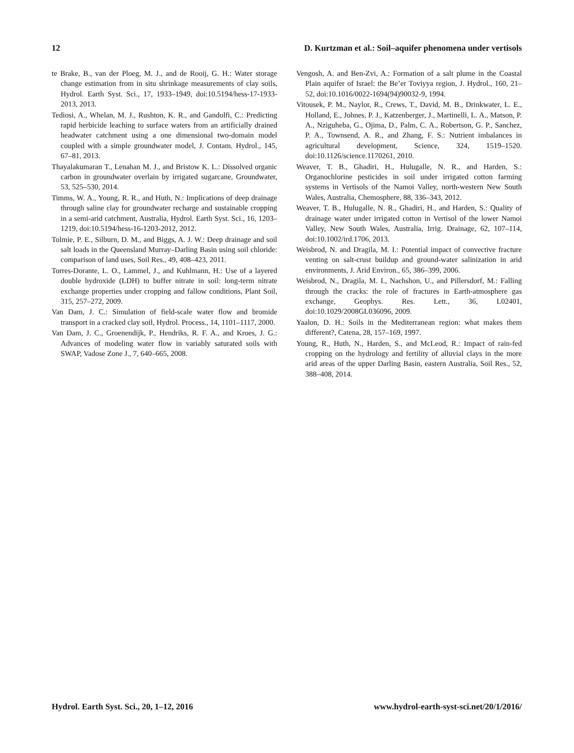12 D. Kurtzman et al.: Soil–aquifer phenomena under vertisols
te Brake, B., van der Ploeg, M. J., and de Rooij, G. H.: Water storage change estimation from in situ shrinkage measurements of clay soils, Hydrol. Earth Syst. Sci., 17, 1933–1949, doi:10.5194/hess-17-1933-2013, 2013.
Tediosi, A., Whelan, M. J., Rushton, K. R., and Gandolfi, C.: Predicting rapid herbicide leaching to surface waters from an artificially drained headwater catchment using a one dimensional two-domain model coupled with a simple groundwater model, J. Contam. Hydrol., 145, 67–81, 2013.
Thayalakumaran T., Lenahan M. J., and Bristow K. L.: Dissolved organic carbon in groundwater overlain by irrigated sugarcane, Groundwater, 53, 525–530, 2014.
Timms, W. A., Young, R. R., and Huth, N.: Implications of deep drainage through saline clay for groundwater recharge and sustainable cropping in a semi-arid catchment, Australia, Hydrol. Earth Syst. Sci., 16, 1203–1219, doi:10.5194/hess-16-1203-2012, 2012.
Tolmie, P. E., Silburn, D. M., and Biggs, A. J. W.: Deep drainage and soil salt loads in the Queensland Murray–Darling Basin using soil chloride: comparison of land uses, Soil Res., 49, 408–423, 2011.
Torres-Dorante, L. O., Lammel, J., and Kuhlmann, H.: Use of a layered double hydroxide (LDH) to buffer nitrate in soil: long-term nitrate exchange properties under cropping and fallow conditions, Plant Soil, 315, 257–272, 2009.
Van Dam, J. C.: Simulation of field-scale water flow and bromide transport in a cracked clay soil, Hydrol. Process., 14, 1101–1117, 2000.
Van Dam, J. C., Groenendijk, P., Hendriks, R. F. A., and Kroes, J. G.: Advances of modeling water flow in variably saturated soils with SWAP, Vadose Zone J., 7, 640–665, 2008.
Vengosh, A. and Ben-Zvi, A.: Formation of a salt plume in the Coastal Plain aquifer of Israel: the Be’er Toviyya region, J. Hydrol., 160, 21–52, doi:10.1016/0022-1694(94)90032-9, 1994.
Vitousek, P. M., Naylor, R., Crews, T., David, M. B., Drinkwater, L. E., Holland, E., Johnes, P. J., Katzenberger, J., Martinelli, L. A., Matson, P. A., Nziguheba, G., Ojima, D., Palm, C. A., Robertson, G. P., Sanchez, P. A., Townsend, A. R., and Zhang, F. S.: Nutrient imbalances in agricultural development, Science, 324, 1519–1520. doi:10.1126/science.1170261, 2010.
Weaver, T. B., Ghadiri, H., Hulugalle, N. R., and Harden, S.: Organochlorine pesticides in soil under irrigated cotton farming systems in Vertisols of the Namoi Valley, north-western New South Wales, Australia, Chemosphere, 88, 336–343, 2012.
Weaver, T. B., Hulugalle, N. R., Ghadiri, H., and Harden, S.: Quality of drainage water under irrigated cotton in Vertisol of the lower Namoi Valley, New South Wales, Australia, Irrig. Drainage, 62, 107–114, doi:10.1002/ird.1706, 2013.
Weisbrod, N. and Dragila, M. I.: Potential impact of convective fracture venting on salt-crust buildup and ground-water salinization in arid environments, J. Arid Environ., 65, 386–399, 2006.
Weisbrod, N., Dragila, M. I., Nachshon, U., and Pillersdorf, M.: Falling through the cracks: the role of fractures in Earth-atmosphere gas exchange, Geophys. Res. Lett., 36, L02401, doi:10.1029/2008GL036096, 2009.
Yaalon, D. H.: Soils in the Mediterranean region: what makes them different?, Catena, 28, 157–169, 1997.
Young, R., Huth, N., Harden, S., and McLeod, R.: Impact of rain-fed cropping on the hydrology and fertility of alluvial clays in the more arid areas of the upper Darling Basin, eastern Australia, Soil Res., 52, 388–408, 2014.
Hydrol. Earth Syst. Sci., 20, 1–12, 2016 www.hydrol-earth-syst-sci.net/20/1/2016/